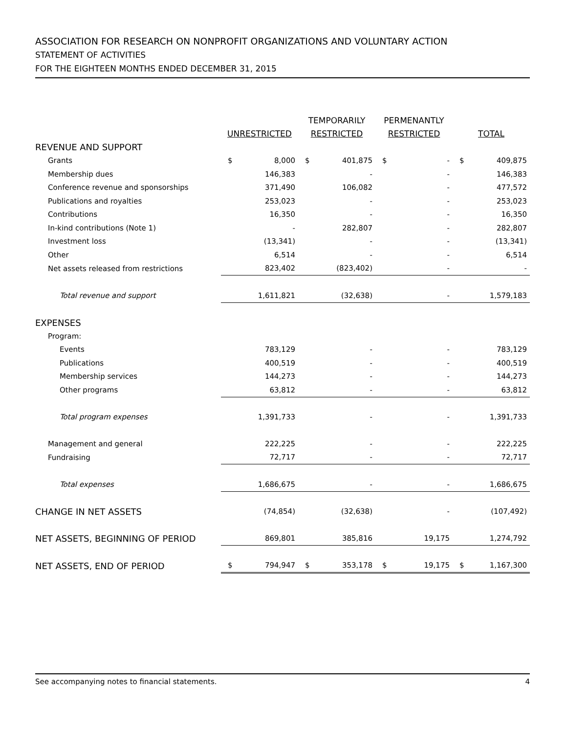ASSOCIATION FOR RESEARCH ON NONPROFIT ORGANIZATIONS AND VOLUNTARY ACTION
STATEMENT OF ACTIVITIES
FOR THE EIGHTEEN MONTHS ENDED DECEMBER 31, 2015
| | | | TEMPORARILY | | PERMENANTLY | | | |
| | UNRESTRICTED | | RESTRICTED | | RESTRICTED | | TOTAL | |
| REVENUE AND SUPPORT | | | | | | | | |
| Grants | $ | 8,000 | $ | 401,875 | $ | - | $ | 409,875 |
| Membership dues | | 146,383 | | - | | - | | 146,383 |
| Conference revenue and sponsorships | | 371,490 | | 106,082 | | - | | 477,572 |
| Publications and royalties | | 253,023 | | - | | - | | 253,023 |
| Contributions | | 16,350 | | - | | - | | 16,350 |
| In-kind contributions (Note 1) | | - | | 282,807 | | - | | 282,807 |
| Investment loss | | (13,341) | | - | | - | | (13,341) |
| Other | | 6,514 | | - | | - | | 6,514 |
| Net assets released from restrictions | | 823,402 | | (823,402) | | - | | - |
| Total revenue and support | | 1,611,821 | | (32,638) | | - | | 1,579,183 |
| EXPENSES | | | | | | | | |
| Program: | | | | | | | | |
| Events | | 783,129 | | - | | - | | 783,129 |
| Publications | | 400,519 | | - | | - | | 400,519 |
| Membership services | | 144,273 | | - | | - | | 144,273 |
| Other programs | | 63,812 | | - | | - | | 63,812 |
| Total program expenses | | 1,391,733 | | - | | - | | 1,391,733 |
| Management and general | | 222,225 | | - | | - | | 222,225 |
| Fundraising | | 72,717 | | - | | - | | 72,717 |
| Total expenses | | 1,686,675 | | - | | - | | 1,686,675 |
| CHANGE IN NET ASSETS | | (74,854) | | (32,638) | | - | | (107,492) |
| NET ASSETS, BEGINNING OF PERIOD | | 869,801 | | 385,816 | | 19,175 | | 1,274,792 |
| NET ASSETS, END OF PERIOD | $ | 794,947 | $ | 353,178 | $ | 19,175 | $ | 1,167,300 |
See accompanying notes to financial statements. 4